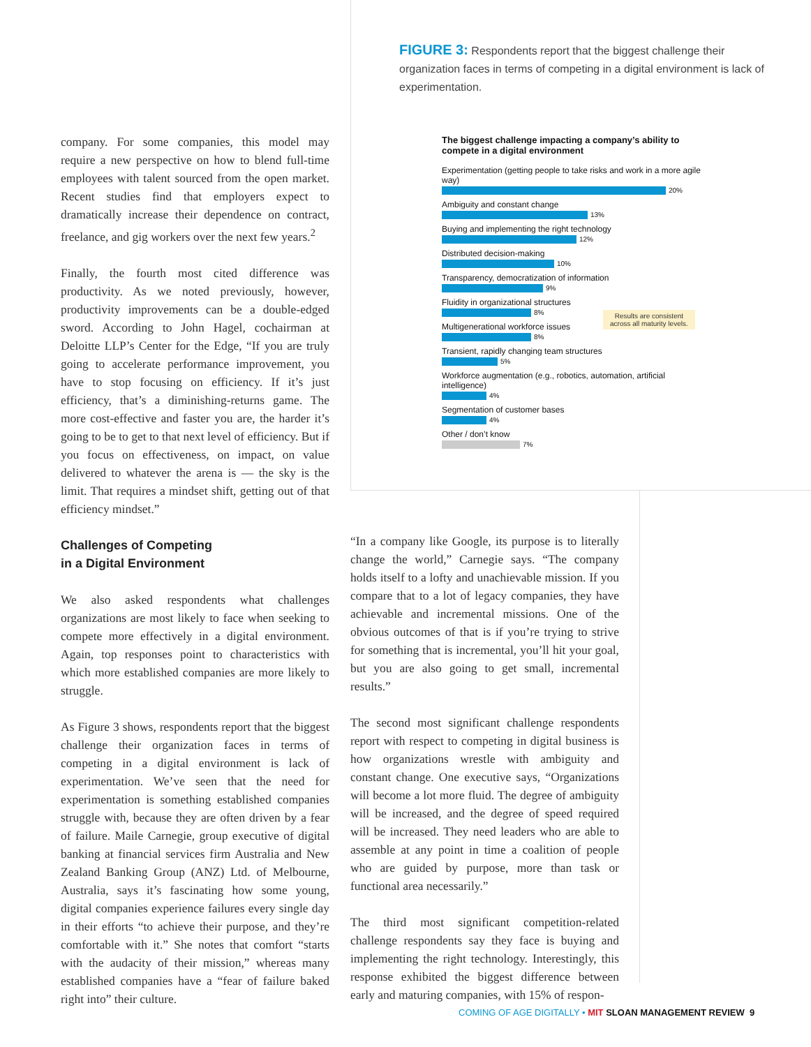FIGURE 3: Respondents report that the biggest challenge their organization faces in terms of competing in a digital environment is lack of experimentation.
The biggest challenge impacting a company’s ability to compete in a digital environment
Experimentation (getting people to take risks and work in a more agile way)
20%
Ambiguity and constant change
13%
Buying and implementing the right technology
12%
Distributed decision-making
10%
Transparency, democratization of information
9%
Fluidity in organizational structures
8%
Multigenerational workforce issues
8%
Transient, rapidly changing team structures
5%
Workforce augmentation (e.g., robotics, automation, artificial intelligence)
4%
Segmentation of customer bases
4%
Other / don’t know
7%
Results are consistent
across all maturity levels.
company. For some companies, this model may require a new perspective on how to blend full-time employees with talent sourced from the open market. Recent studies find that employers expect to dramatically increase their dependence on contract, freelance, and gig workers over the next few years.<sup>2</sup>
Finally, the fourth most cited difference was productivity. As we noted previously, however, productivity improvements can be a double-edged sword. According to John Hagel, cochairman at Deloitte LLP’s Center for the Edge, “If you are truly going to accelerate performance improvement, you have to stop focusing on efficiency. If it’s just efficiency, that’s a diminishing-returns game. The more cost-effective and faster you are, the harder it’s going to be to get to that next level of efficiency. But if you focus on effectiveness, on impact, on value delivered to whatever the arena is — the sky is the limit. That requires a mindset shift, getting out of that efficiency mindset.”
Challenges of Competing
in a Digital Environment
We also asked respondents what challenges organizations are most likely to face when seeking to compete more effectively in a digital environment. Again, top responses point to characteristics with which more established companies are more likely to struggle.
As Figure 3 shows, respondents report that the biggest challenge their organization faces in terms of competing in a digital environment is lack of experimentation. We’ve seen that the need for experimentation is something established companies struggle with, because they are often driven by a fear of failure. Maile Carnegie, group executive of digital banking at financial services firm Australia and New Zealand Banking Group (ANZ) Ltd. of Melbourne, Australia, says it’s fascinating how some young, digital companies experience failures every single day in their efforts “to achieve their purpose, and they’re comfortable with it.” She notes that comfort “starts with the audacity of their mission,” whereas many established companies have a “fear of failure baked right into” their culture.
“In a company like Google, its purpose is to literally change the world,” Carnegie says. “The company holds itself to a lofty and unachievable mission. If you compare that to a lot of legacy companies, they have achievable and incremental missions. One of the obvious outcomes of that is if you’re trying to strive for something that is incremental, you’ll hit your goal, but you are also going to get small, incremental results.”
The second most significant challenge respondents report with respect to competing in digital business is how organizations wrestle with ambiguity and constant change. One executive says, “Organizations will become a lot more fluid. The degree of ambiguity will be increased, and the degree of speed required will be increased. They need leaders who are able to assemble at any point in time a coalition of people who are guided by purpose, more than task or functional area necessarily.”
The third most significant competition-related challenge respondents say they face is buying and implementing the right technology. Interestingly, this response exhibited the biggest difference between early and maturing companies, with 15% of respon-
COMING OF AGE DIGITALLY • MIT SLOAN MANAGEMENT REVIEW 9